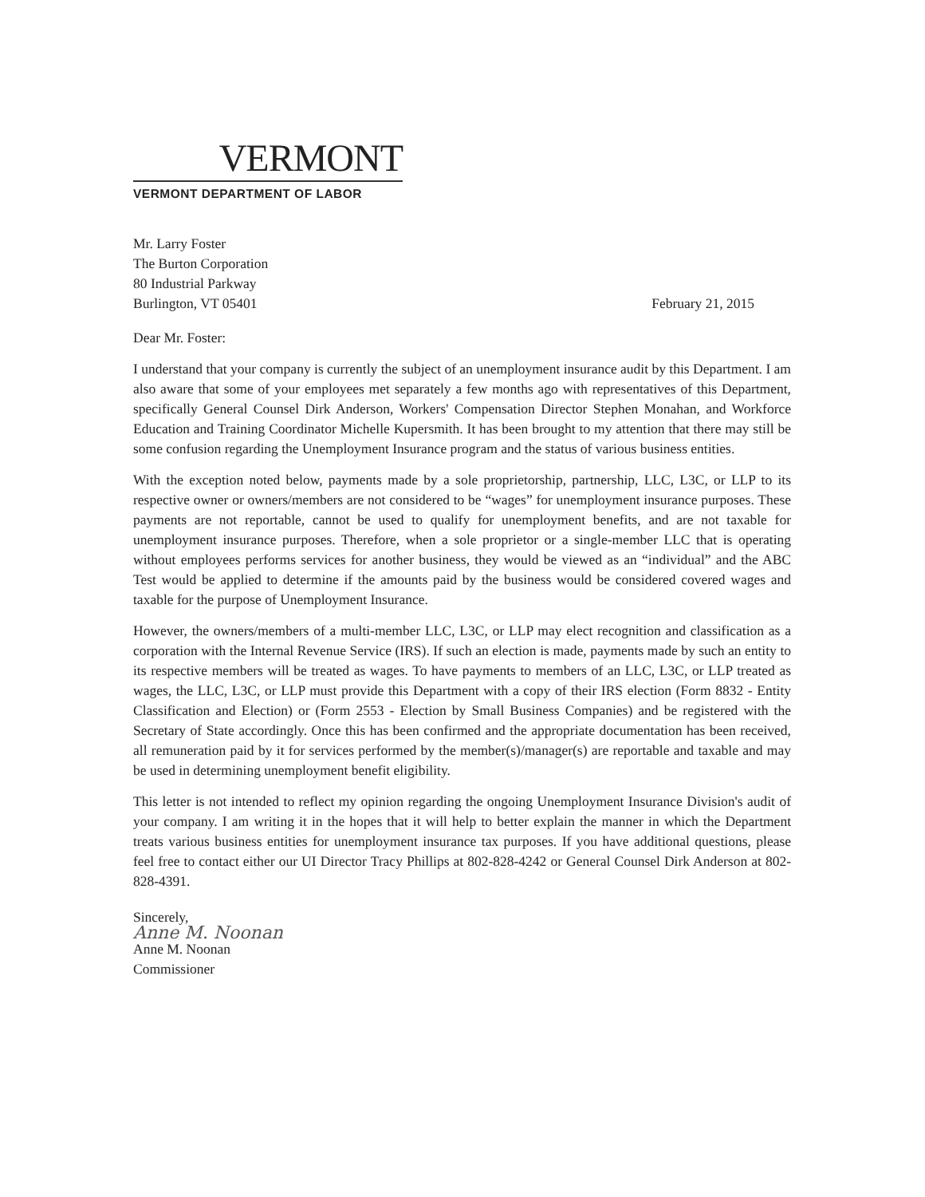VERMONT
VERMONT DEPARTMENT OF LABOR
Mr. Larry Foster
The Burton Corporation
80 Industrial Parkway
Burlington, VT 05401
February 21, 2015
Dear Mr. Foster:
I understand that your company is currently the subject of an unemployment insurance audit by this Department. I am also aware that some of your employees met separately a few months ago with representatives of this Department, specifically General Counsel Dirk Anderson, Workers' Compensation Director Stephen Monahan, and Workforce Education and Training Coordinator Michelle Kupersmith. It has been brought to my attention that there may still be some confusion regarding the Unemployment Insurance program and the status of various business entities.
With the exception noted below, payments made by a sole proprietorship, partnership, LLC, L3C, or LLP to its respective owner or owners/members are not considered to be “wages” for unemployment insurance purposes. These payments are not reportable, cannot be used to qualify for unemployment benefits, and are not taxable for unemployment insurance purposes. Therefore, when a sole proprietor or a single-member LLC that is operating without employees performs services for another business, they would be viewed as an “individual” and the ABC Test would be applied to determine if the amounts paid by the business would be considered covered wages and taxable for the purpose of Unemployment Insurance.
However, the owners/members of a multi-member LLC, L3C, or LLP may elect recognition and classification as a corporation with the Internal Revenue Service (IRS). If such an election is made, payments made by such an entity to its respective members will be treated as wages. To have payments to members of an LLC, L3C, or LLP treated as wages, the LLC, L3C, or LLP must provide this Department with a copy of their IRS election (Form 8832 - Entity Classification and Election) or (Form 2553 - Election by Small Business Companies) and be registered with the Secretary of State accordingly. Once this has been confirmed and the appropriate documentation has been received, all remuneration paid by it for services performed by the member(s)/manager(s) are reportable and taxable and may be used in determining unemployment benefit eligibility.
This letter is not intended to reflect my opinion regarding the ongoing Unemployment Insurance Division's audit of your company. I am writing it in the hopes that it will help to better explain the manner in which the Department treats various business entities for unemployment insurance tax purposes. If you have additional questions, please feel free to contact either our UI Director Tracy Phillips at 802-828-4242 or General Counsel Dirk Anderson at 802-828-4391.
Sincerely,
Anne M. Noonan
Anne M. Noonan
Commissioner